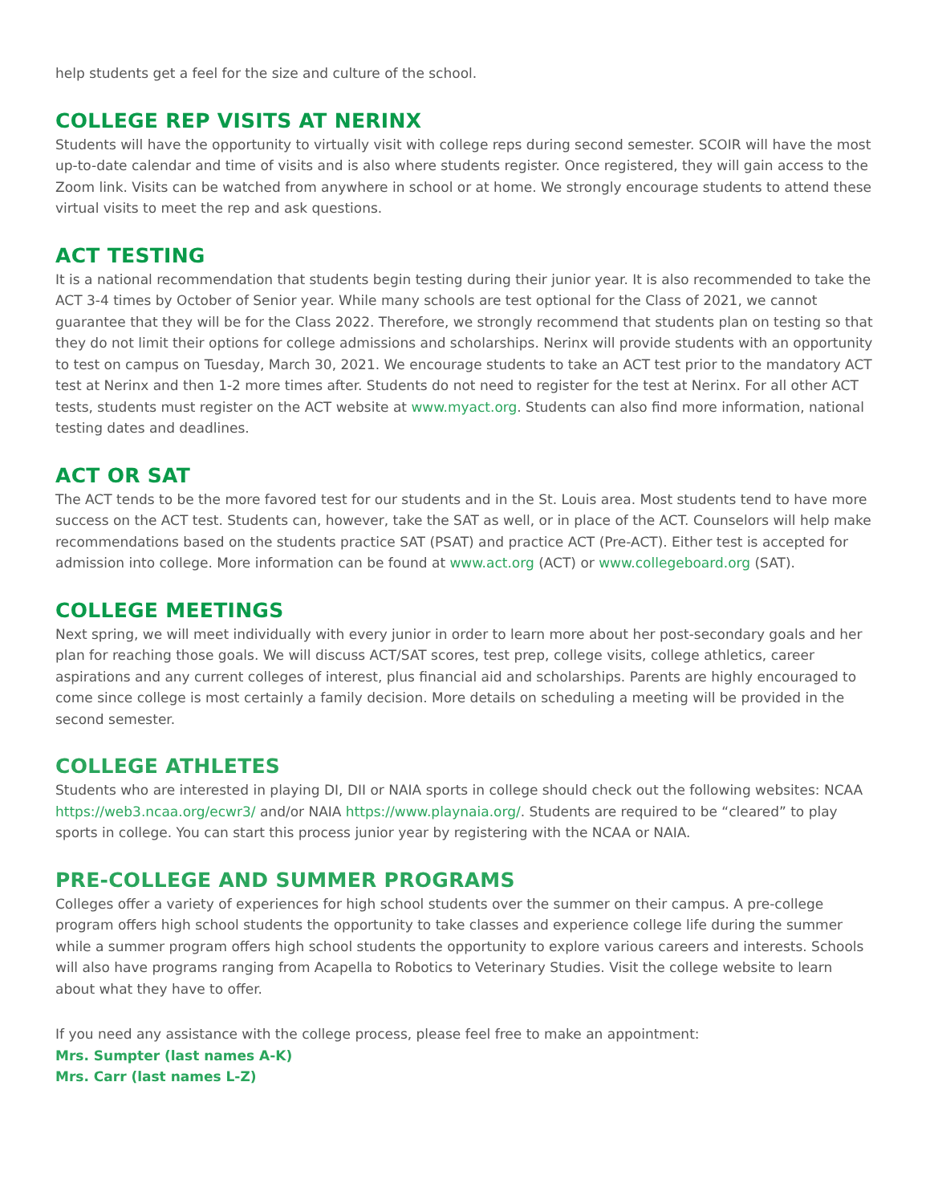help students get a feel for the size and culture of the school.
COLLEGE REP VISITS AT NERINX
Students will have the opportunity to virtually visit with college reps during second semester. SCOIR will have the most up-to-date calendar and time of visits and is also where students register. Once registered, they will gain access to the Zoom link. Visits can be watched from anywhere in school or at home. We strongly encourage students to attend these virtual visits to meet the rep and ask questions.
ACT TESTING
It is a national recommendation that students begin testing during their junior year. It is also recommended to take the ACT 3-4 times by October of Senior year. While many schools are test optional for the Class of 2021, we cannot guarantee that they will be for the Class 2022. Therefore, we strongly recommend that students plan on testing so that they do not limit their options for college admissions and scholarships. Nerinx will provide students with an opportunity to test on campus on Tuesday, March 30, 2021. We encourage students to take an ACT test prior to the mandatory ACT test at Nerinx and then 1-2 more times after. Students do not need to register for the test at Nerinx. For all other ACT tests, students must register on the ACT website at www.myact.org. Students can also find more information, national testing dates and deadlines.
ACT OR SAT
The ACT tends to be the more favored test for our students and in the St. Louis area. Most students tend to have more success on the ACT test. Students can, however, take the SAT as well, or in place of the ACT. Counselors will help make recommendations based on the students practice SAT (PSAT) and practice ACT (Pre-ACT). Either test is accepted for admission into college. More information can be found at www.act.org (ACT) or www.collegeboard.org (SAT).
COLLEGE MEETINGS
Next spring, we will meet individually with every junior in order to learn more about her post-secondary goals and her plan for reaching those goals. We will discuss ACT/SAT scores, test prep, college visits, college athletics, career aspirations and any current colleges of interest, plus financial aid and scholarships. Parents are highly encouraged to come since college is most certainly a family decision. More details on scheduling a meeting will be provided in the second semester.
COLLEGE ATHLETES
Students who are interested in playing DI, DII or NAIA sports in college should check out the following websites: NCAA https://web3.ncaa.org/ecwr3/ and/or NAIA https://www.playnaia.org/. Students are required to be “cleared” to play sports in college. You can start this process junior year by registering with the NCAA or NAIA.
PRE-COLLEGE AND SUMMER PROGRAMS
Colleges offer a variety of experiences for high school students over the summer on their campus. A pre-college program offers high school students the opportunity to take classes and experience college life during the summer while a summer program offers high school students the opportunity to explore various careers and interests. Schools will also have programs ranging from Acapella to Robotics to Veterinary Studies. Visit the college website to learn about what they have to offer.
If you need any assistance with the college process, please feel free to make an appointment:
Mrs. Sumpter (last names A-K)
Mrs. Carr (last names L-Z)